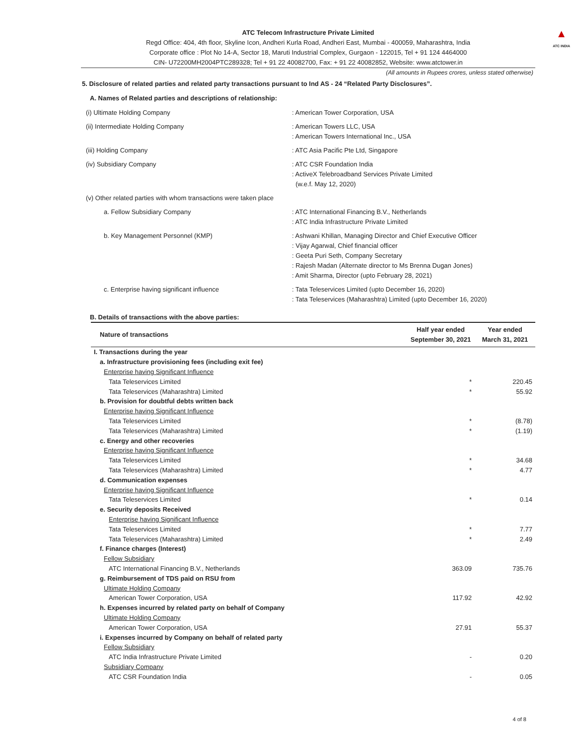ATC Telecom Infrastructure Private Limited
Regd Office: 404, 4th floor, Skyline Icon, Andheri Kurla Road, Andheri East, Mumbai - 400059, Maharashtra, India
Corporate office : Plot No 14-A, Sector 18, Maruti Industrial Complex, Gurgaon - 122015, Tel + 91 124 4464000
CIN- U72200MH2004PTC289328; Tel + 91 22 40082700, Fax: + 91 22 40082852, Website: www.atctower.in
▲
ATC INDIA
(All amounts in Rupees crores, unless stated otherwise)
5. Disclosure of related parties and related party transactions pursuant to Ind AS - 24 “Related Party Disclosures”.
A. Names of Related parties and descriptions of relationship:
| (i) Ultimate Holding Company | : American Tower Corporation, USA |
| (ii) Intermediate Holding Company | : American Towers LLC, USA : American Towers International Inc., USA |
| (iii) Holding Company | : ATC Asia Pacific Pte Ltd, Singapore |
| (iv) Subsidiary Company | : ATC CSR Foundation India : ActiveX Telebroadband Services Private Limited (w.e.f. May 12, 2020) |
| (v) Other related parties with whom transactions were taken place | |
| a. Fellow Subsidiary Company | : ATC International Financing B.V., Netherlands : ATC India Infrastructure Private Limited |
| b. Key Management Personnel (KMP) | : Ashwani Khillan, Managing Director and Chief Executive Officer : Vijay Agarwal, Chief financial officer : Geeta Puri Seth, Company Secretary : Rajesh Madan (Alternate director to Ms Brenna Dugan Jones) : Amit Sharma, Director (upto February 28, 2021) |
| c. Enterprise having significant influence | : Tata Teleservices Limited (upto December 16, 2020) : Tata Teleservices (Maharashtra) Limited (upto December 16, 2020) |
B. Details of transactions with the above parties:
| Nature of transactions | Half year ended September 30, 2021 | Year ended March 31, 2021 |
| --- | --- | --- |
| I. Transactions during the year | | |
| a. Infrastructure provisioning fees (including exit fee) | | |
| Enterprise having Significant Influence | | |
| Tata Teleservices Limited | * | 220.45 |
| Tata Teleservices (Maharashtra) Limited | * | 55.92 |
| b. Provision for doubtful debts written back | | |
| Enterprise having Significant Influence | | |
| Tata Teleservices Limited | * | (8.78) |
| Tata Teleservices (Maharashtra) Limited | * | (1.19) |
| c. Energy and other recoveries | | |
| Enterprise having Significant Influence | | |
| Tata Teleservices Limited | * | 34.68 |
| Tata Teleservices (Maharashtra) Limited | * | 4.77 |
| d. Communication expenses | | |
| Enterprise having Significant Influence | | |
| Tata Teleservices Limited | * | 0.14 |
| e. Security deposits Received | | |
| Enterprise having Significant Influence | | |
| Tata Teleservices Limited | * | 7.77 |
| Tata Teleservices (Maharashtra) Limited | * | 2.49 |
| f. Finance charges (Interest) | | |
| Fellow Subsidiary | | |
| ATC International Financing B.V., Netherlands | 363.09 | 735.76 |
| g. Reimbursement of TDS paid on RSU from | | |
| Ultimate Holding Company | | |
| American Tower Corporation, USA | 117.92 | 42.92 |
| h. Expenses incurred by related party on behalf of Company | | |
| Ultimate Holding Company | | |
| American Tower Corporation, USA | 27.91 | 55.37 |
| i. Expenses incurred by Company on behalf of related party | | |
| Fellow Subsidiary | | |
| ATC India Infrastructure Private Limited | - | 0.20 |
| Subsidiary Company | | |
| ATC CSR Foundation India | - | 0.05 |
4 of 8